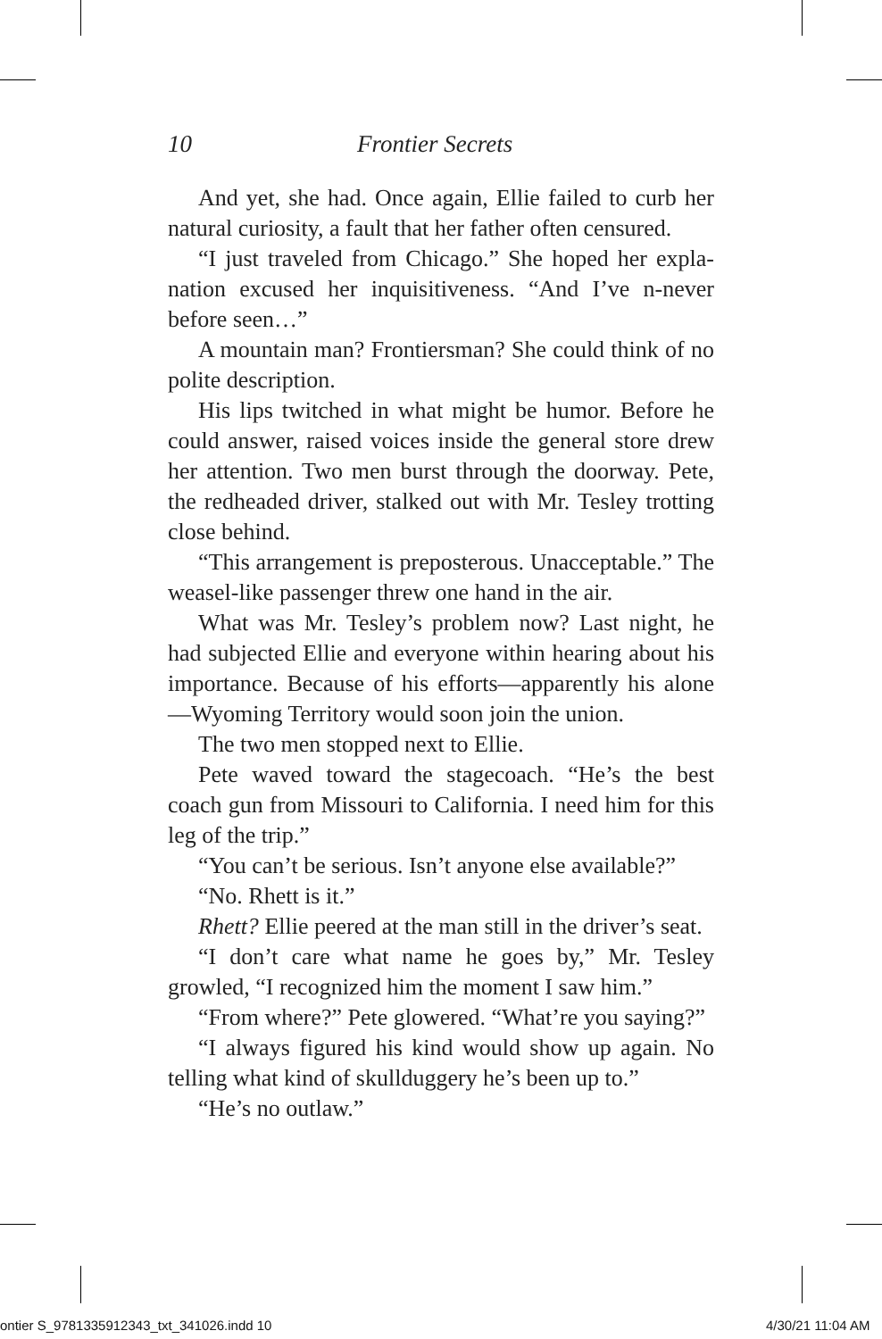10 Frontier Secrets
And yet, she had. Once again, Ellie failed to curb her natural curiosity, a fault that her father often censured.
“I just traveled from Chicago.” She hoped her expla­nation excused her inquisitiveness. “And I’ve n-never before seen…”
A mountain man? Frontiersman? She could think of no polite description.
His lips twitched in what might be humor. Before he could answer, raised voices inside the general store drew her attention. Two men burst through the door­way. Pete, the redheaded driver, stalked out with Mr. Tesley trotting close behind.
“This arrangement is preposterous. Unacceptable.” The weasel-like passenger threw one hand in the air.
What was Mr. Tesley’s problem now? Last night, he had subjected Ellie and everyone within hearing about his importance. Because of his efforts—apparently his alone—Wyoming Territory would soon join the union.
The two men stopped next to Ellie.
Pete waved toward the stagecoach. “He’s the best coach gun from Missouri to California. I need him for this leg of the trip.”
“You can’t be serious. Isn’t anyone else available?”
“No. Rhett is it.”
Rhett? Ellie peered at the man still in the driver’s seat.
“I don’t care what name he goes by,” Mr. Tesley growled, “I recognized him the moment I saw him.”
“From where?” Pete glowered. “What’re you say­ing?”
“I always figured his kind would show up again. No telling what kind of skullduggery he’s been up to.”
“He’s no outlaw.”
ontier S_9781335912343_txt_341026.indd 10
4/30/21 11:04 AM